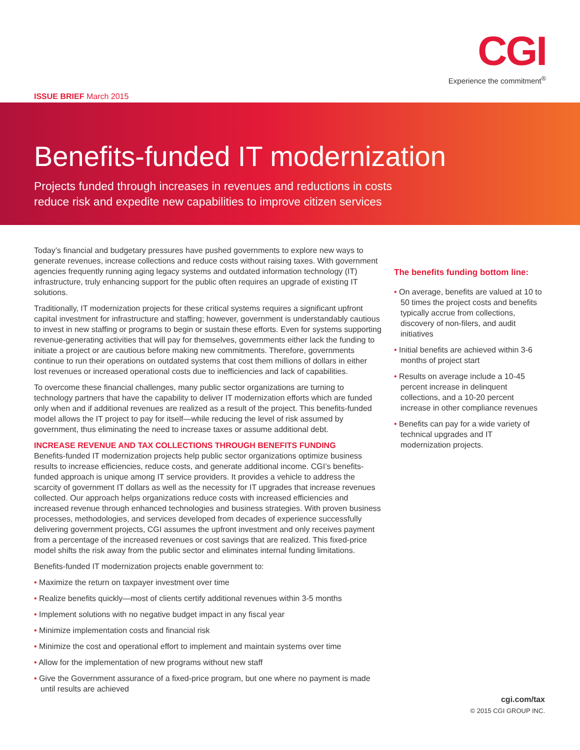CGI
Experience the commitment<sup>®</sup>
ISSUE BRIEF March 2015
Benefits-funded IT modernization
Projects funded through increases in revenues and reductions in costs
reduce risk and expedite new capabilities to improve citizen services
Today’s financial and budgetary pressures have pushed governments to explore new ways to generate revenues, increase collections and reduce costs without raising taxes. With government agencies frequently running aging legacy systems and outdated information technology (IT) infrastructure, truly enhancing support for the public often requires an upgrade of existing IT solutions.
Traditionally, IT modernization projects for these critical systems requires a significant upfront capital investment for infrastructure and staffing; however, government is understandably cautious to invest in new staffing or programs to begin or sustain these efforts. Even for systems supporting revenue-generating activities that will pay for themselves, governments either lack the funding to initiate a project or are cautious before making new commitments. Therefore, governments continue to run their operations on outdated systems that cost them millions of dollars in either lost revenues or increased operational costs due to inefficiencies and lack of capabilities.
To overcome these financial challenges, many public sector organizations are turning to technology partners that have the capability to deliver IT modernization efforts which are funded only when and if additional revenues are realized as a result of the project. This benefits-funded model allows the IT project to pay for itself—while reducing the level of risk assumed by government, thus eliminating the need to increase taxes or assume additional debt.
INCREASE REVENUE AND TAX COLLECTIONS THROUGH BENEFITS FUNDING
Benefits-funded IT modernization projects help public sector organizations optimize business results to increase efficiencies, reduce costs, and generate additional income. CGI’s benefits-funded approach is unique among IT service providers. It provides a vehicle to address the scarcity of government IT dollars as well as the necessity for IT upgrades that increase revenues collected. Our approach helps organizations reduce costs with increased efficiencies and increased revenue through enhanced technologies and business strategies. With proven business processes, methodologies, and services developed from decades of experience successfully delivering government projects, CGI assumes the upfront investment and only receives payment from a percentage of the increased revenues or cost savings that are realized. This fixed-price model shifts the risk away from the public sector and eliminates internal funding limitations.
Benefits-funded IT modernization projects enable government to:
• Maximize the return on taxpayer investment over time
• Realize benefits quickly—most of clients certify additional revenues within 3-5 months
• Implement solutions with no negative budget impact in any fiscal year
• Minimize implementation costs and financial risk
• Minimize the cost and operational effort to implement and maintain systems over time
• Allow for the implementation of new programs without new staff
• Give the Government assurance of a fixed-price program, but one where no payment is made until results are achieved
The benefits funding bottom line:
• On average, benefits are valued at 10 to 50 times the project costs and benefits typically accrue from collections, discovery of non-filers, and audit initiatives
• Initial benefits are achieved within 3-6 months of project start
• Results on average include a 10-45 percent increase in delinquent collections, and a 10-20 percent increase in other compliance revenues
• Benefits can pay for a wide variety of technical upgrades and IT modernization projects.
cgi.com/tax
© 2015 CGI GROUP INC.